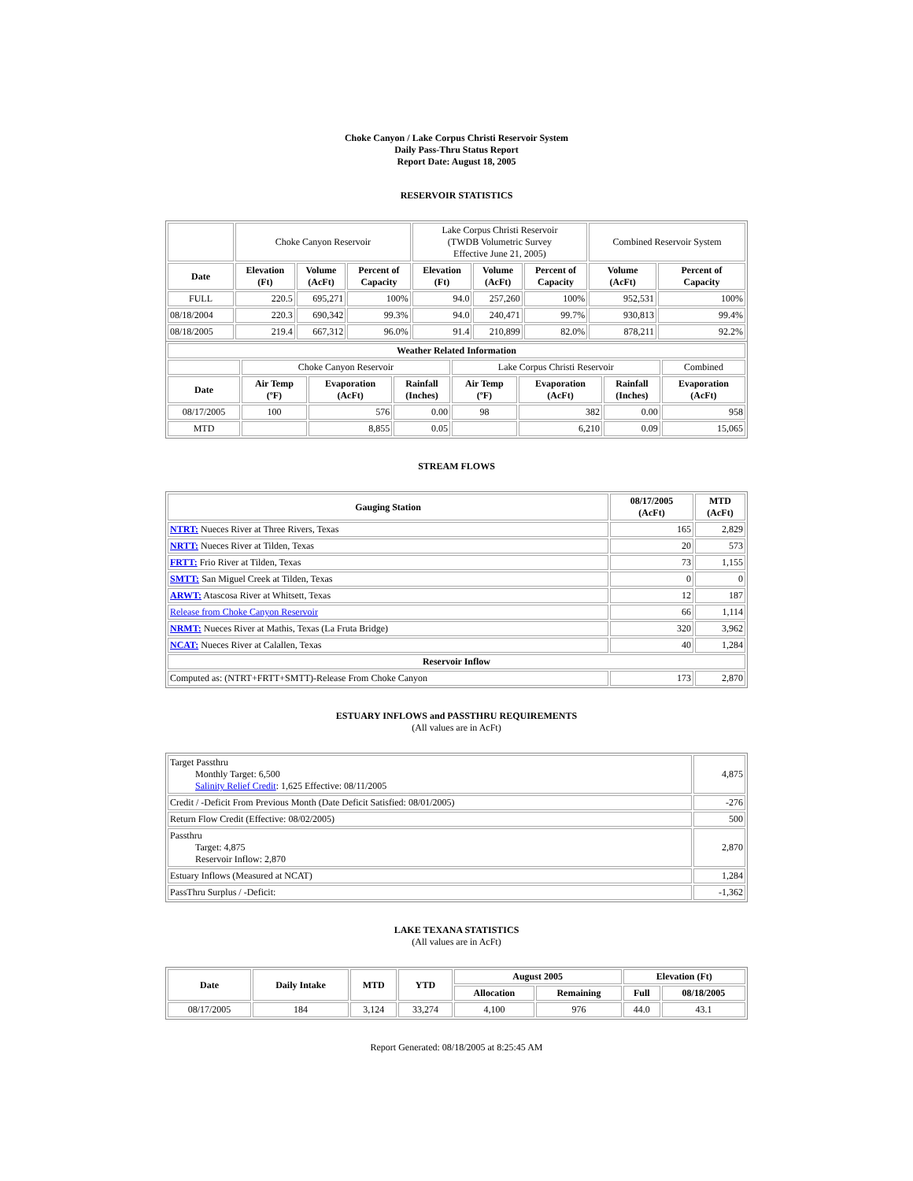Choke Canyon / Lake Corpus Christi Reservoir System
Daily Pass-Thru Status Report
Report Date: August 18, 2005
RESERVOIR STATISTICS
| | Choke Canyon Reservoir | | | Lake Corpus Christi Reservoir (TWDB Volumetric Survey Effective June 21, 2005) | | | Combined Reservoir System | |
| Date | Elevation (Ft) | Volume (AcFt) | Percent of Capacity | Elevation (Ft) | Volume (AcFt) | Percent of Capacity | Volume (AcFt) | Percent of Capacity |
| FULL | 220.5 | 695,271 | 100% | 94.0 | 257,260 | 100% | 952,531 | 100% |
| 08/18/2004 | 220.3 | 690,342 | 99.3% | 94.0 | 240,471 | 99.7% | 930,813 | 99.4% |
| 08/18/2005 | 219.4 | 667,312 | 96.0% | 91.4 | 210,899 | 82.0% | 878,211 | 92.2% |
| Weather Related Information | | | | | | | |
| --- | --- | --- | --- | --- | --- | --- | --- |
| | Choke Canyon Reservoir | | | Lake Corpus Christi Reservoir | | | Combined |
| Date | Air Temp (ºF) | Evaporation (AcFt) | Rainfall (Inches) | Air Temp (ºF) | Evaporation (AcFt) | Rainfall (Inches) | Evaporation (AcFt) |
| 08/17/2005 | 100 | 576 | 0.00 | 98 | 382 | 0.00 | 958 |
| MTD | | 8,855 | 0.05 | | 6,210 | 0.09 | 15,065 |
STREAM FLOWS
| Gauging Station | 08/17/2005 (AcFt) | MTD (AcFt) |
| --- | --- | --- |
| NTRT: Nueces River at Three Rivers, Texas | 165 | 2,829 |
| NRTT: Nueces River at Tilden, Texas | 20 | 573 |
| FRTT: Frio River at Tilden, Texas | 73 | 1,155 |
| SMTT: San Miguel Creek at Tilden, Texas | 0 | 0 |
| ARWT: Atascosa River at Whitsett, Texas | 12 | 187 |
| Release from Choke Canyon Reservoir | 66 | 1,114 |
| NRMT: Nueces River at Mathis, Texas (La Fruta Bridge) | 320 | 3,962 |
| NCAT: Nueces River at Calallen, Texas | 40 | 1,284 |
| Reservoir Inflow | | |
| Computed as: (NTRT+FRTT+SMTT)-Release From Choke Canyon | 173 | 2,870 |
ESTUARY INFLOWS and PASSTHRU REQUIREMENTS
(All values are in AcFt)
| Target Passthru Monthly Target: 6,500 Salinity Relief Credit : 1,625 Effective: 08/11/2005 | 4,875 |
| Credit / -Deficit From Previous Month (Date Deficit Satisfied: 08/01/2005) | -276 |
| Return Flow Credit (Effective: 08/02/2005) | 500 |
| Passthru Target: 4,875 Reservoir Inflow: 2,870 | 2,870 |
| Estuary Inflows (Measured at NCAT) | 1,284 |
| PassThru Surplus / -Deficit: | -1,362 |
LAKE TEXANA STATISTICS
(All values are in AcFt)
| Date | Daily Intake | MTD | YTD | August 2005 | | Elevation (Ft) | |
| --- | --- | --- | --- | --- | --- | --- | --- |
| | | | | Allocation | Remaining | Full | 08/18/2005 |
| 08/17/2005 | 184 | 3,124 | 33,274 | 4,100 | 976 | 44.0 | 43.1 |
Report Generated: 08/18/2005 at 8:25:45 AM